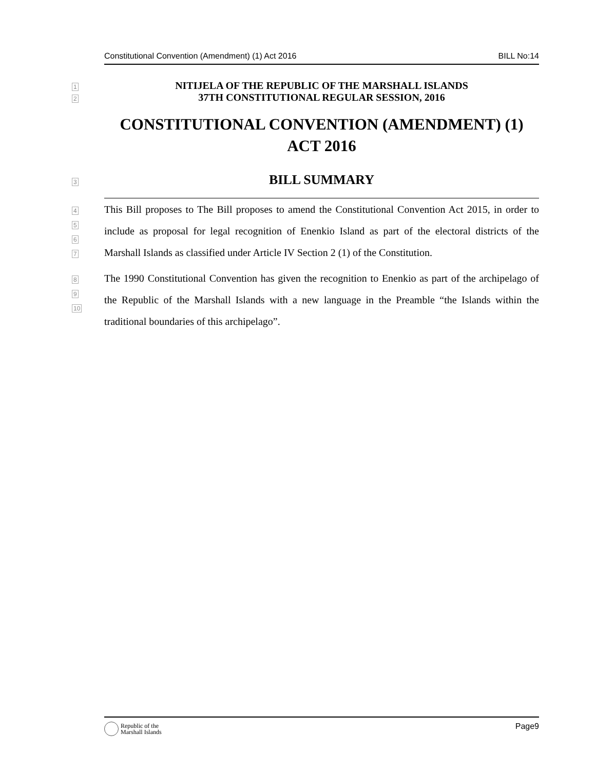Constitutional Convention (Amendment) (1) Act 2016 BILL No:14
1
NITIJELA OF THE REPUBLIC OF THE MARSHALL ISLANDS
2
37TH CONSTITUTIONAL REGULAR SESSION, 2016
CONSTITUTIONAL CONVENTION (AMENDMENT) (1) ACT 2016
3
BILL SUMMARY
4
5
6
7
This Bill proposes to The Bill proposes to amend the Constitutional Convention Act 2015, in order to include as proposal for legal recognition of Enenkio Island as part of the electoral districts of the Marshall Islands as classified under Article IV Section 2 (1) of the Constitution.
8
9
10
The 1990 Constitutional Convention has given the recognition to Enenkio as part of the archipelago of the Republic of the Marshall Islands with a new language in the Preamble “the Islands within the traditional boundaries of this archipelago”.
Republic of the
Marshall Islands
Page9